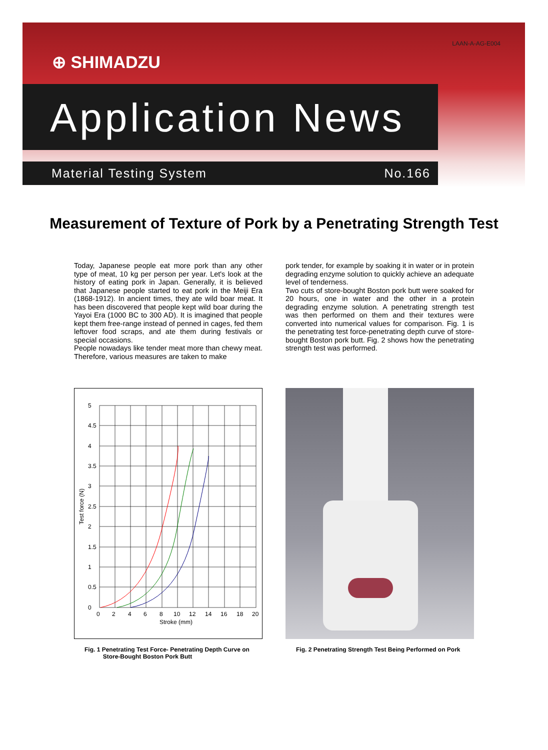LAAN-A-AG-E004
⊕ SHIMADZU
Application News
Material Testing System No.166
Measurement of Texture of Pork by a Penetrating Strength Test
Today, Japanese people eat more pork than any other type of meat, 10 kg per person per year. Let's look at the history of eating pork in Japan. Generally, it is believed that Japanese people started to eat pork in the Meiji Era (1868-1912). In ancient times, they ate wild boar meat. It has been discovered that people kept wild boar during the Yayoi Era (1000 BC to 300 AD). It is imagined that people kept them free-range instead of penned in cages, fed them leftover food scraps, and ate them during festivals or special occasions.
People nowadays like tender meat more than chewy meat. Therefore, various measures are taken to make
pork tender, for example by soaking it in water or in protein degrading enzyme solution to quickly achieve an adequate level of tenderness.
Two cuts of store-bought Boston pork butt were soaked for 20 hours, one in water and the other in a protein degrading enzyme solution. A penetrating strength test was then performed on them and their textures were converted into numerical values for comparison. Fig. 1 is the penetrating test force-penetrating depth curve of store-bought Boston pork butt. Fig. 2 shows how the penetrating strength test was performed.
5
4.5
4
3.5
3
2.5
2
1.5
1
0.5
0
0
2
4
6
8
10
12
14
16
18
20
Stroke (mm)
Test force (N)
Fig. 1 Penetrating Test Force- Penetrating Depth Curve on
Store-Bought Boston Pork Butt
Fig. 2 Penetrating Strength Test Being Performed on Pork